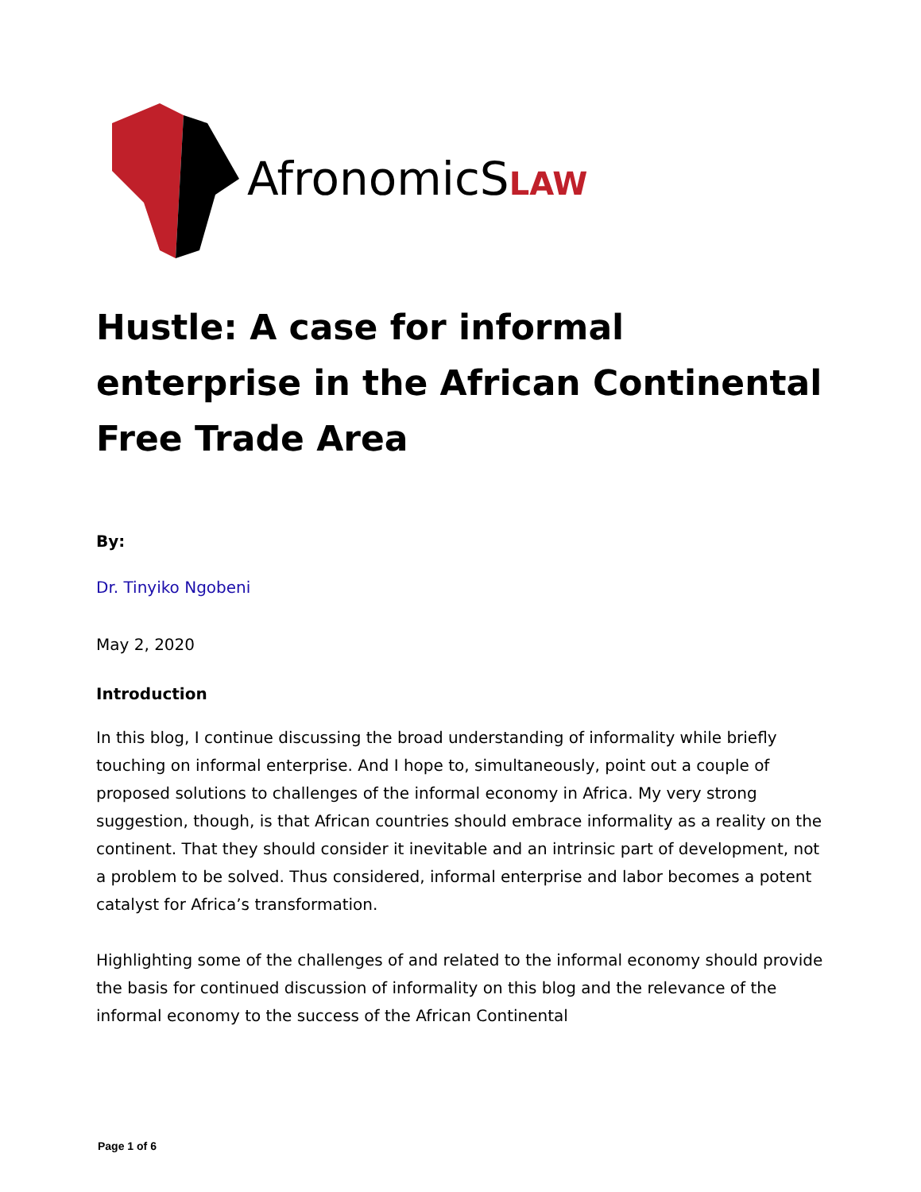AfronomicSLAW
Hustle: A case for informal enterprise in the African Continental Free Trade Area
By:
Dr. Tinyiko Ngobeni
May 2, 2020
Introduction
In this blog, I continue discussing the broad understanding of informality while briefly touching on informal enterprise. And I hope to, simultaneously, point out a couple of proposed solutions to challenges of the informal economy in Africa. My very strong suggestion, though, is that African countries should embrace informality as a reality on the continent. That they should consider it inevitable and an intrinsic part of development, not a problem to be solved. Thus considered, informal enterprise and labor becomes a potent catalyst for Africa’s transformation.
Highlighting some of the challenges of and related to the informal economy should provide the basis for continued discussion of informality on this blog and the relevance of the informal economy to the success of the African Continental
Page 1 of 6